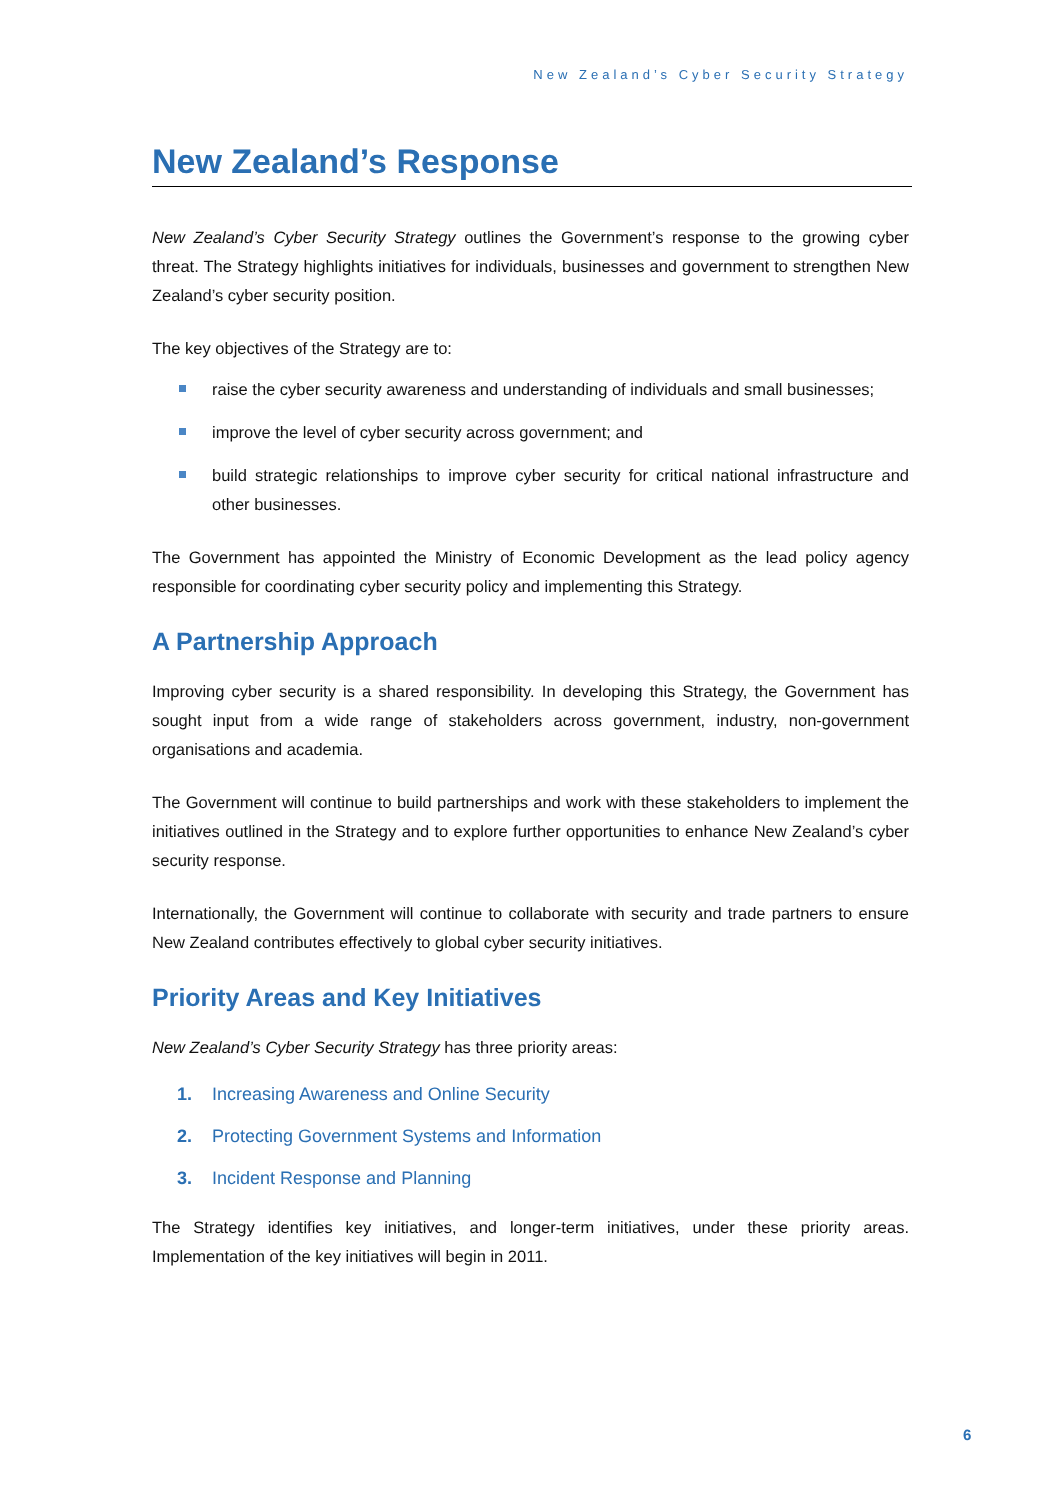New Zealand’s Cyber Security Strategy
New Zealand’s Response
New Zealand’s Cyber Security Strategy outlines the Government’s response to the growing cyber threat. The Strategy highlights initiatives for individuals, businesses and government to strengthen New Zealand’s cyber security position.
The key objectives of the Strategy are to:
raise the cyber security awareness and understanding of individuals and small businesses;
improve the level of cyber security across government; and
build strategic relationships to improve cyber security for critical national infrastructure and other businesses.
The Government has appointed the Ministry of Economic Development as the lead policy agency responsible for coordinating cyber security policy and implementing this Strategy.
A Partnership Approach
Improving cyber security is a shared responsibility. In developing this Strategy, the Government has sought input from a wide range of stakeholders across government, industry, non-government organisations and academia.
The Government will continue to build partnerships and work with these stakeholders to implement the initiatives outlined in the Strategy and to explore further opportunities to enhance New Zealand’s cyber security response.
Internationally, the Government will continue to collaborate with security and trade partners to ensure New Zealand contributes effectively to global cyber security initiatives.
Priority Areas and Key Initiatives
New Zealand’s Cyber Security Strategy has three priority areas:
1. Increasing Awareness and Online Security
2. Protecting Government Systems and Information
3. Incident Response and Planning
The Strategy identifies key initiatives, and longer-term initiatives, under these priority areas. Implementation of the key initiatives will begin in 2011.
6